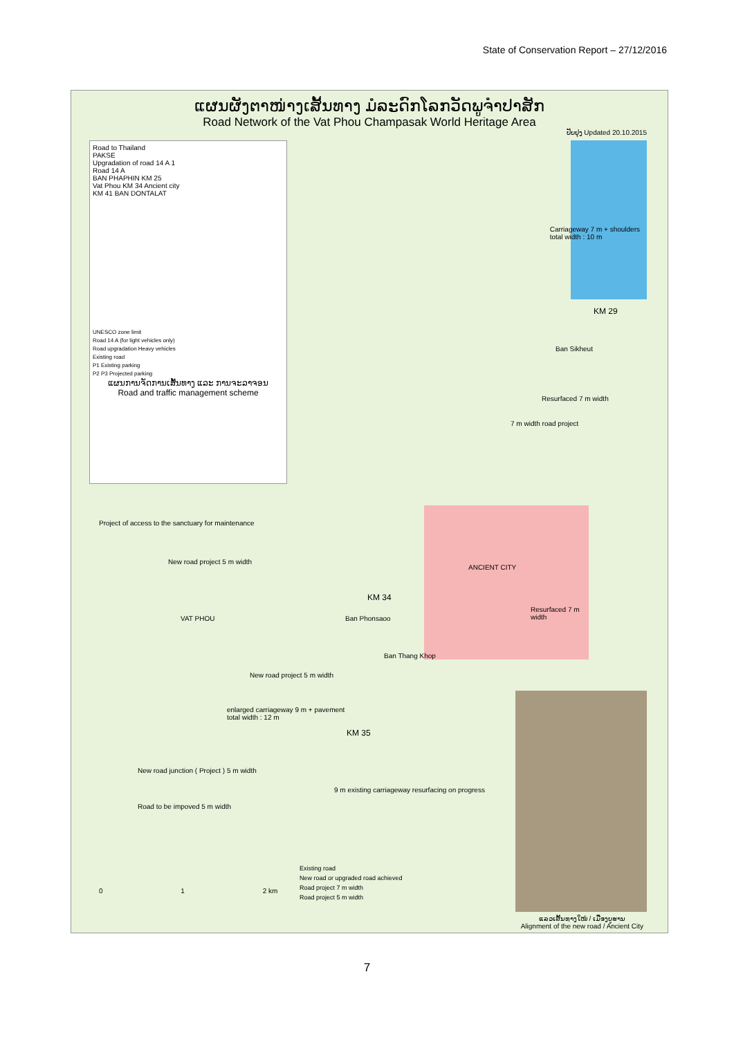State of Conservation Report – 27/12/2016
ແຜນຜັງຕາໜ່າງເສັ້ນທາງ ມໍລະດົກໂລກວັດພູຈໍາປາສັກ
Road Network of the Vat Phou Champasak World Heritage Area
ປັບປຸງ Updated 20.10.2015
Road to Thailand
PAKSE
Upgradation of road 14 A 1
Road 14 A
BAN PHAPHIN KM 25
Vat Phou KM 34 Ancient city
KM 41 BAN DONTALAT
UNESCO zone limit
Road 14 A (for light vehicles only)
Road upgradation Heavy vehicles
Existing road
P1 Existing parking
P2 P3 Projected parking
ແຜນການຈັດການເສັ້ນທາງ ແລະ ການຈະລາຈອນ
Road and traffic management scheme
Carriageway 7 m + shoulders
total width : 10 m
KM 29
Ban Sikheut
Resurfaced 7 m width
7 m width road project
Project of access to the sanctuary for maintenance
New road project 5 m width
ANCIENT CITY
Resurfaced 7 m width
KM 34
Ban Phonsaoo
VAT PHOU
Ban Thang Khop
New road project 5 m width
enlarged carriageway 9 m + pavement
total width : 12 m
KM 35
New road junction ( Project ) 5 m width
9 m existing carriageway resurfacing on progress
Road to be impoved 5 m width
0 1 2 km
Existing road
New road or upgraded road achieved
Road project 7 m width
Road project 5 m width
ແລວເສັ້ນທາງໃໝ່ / ເມືອງບູຮານ
Alignment of the new road / Ancient City
7